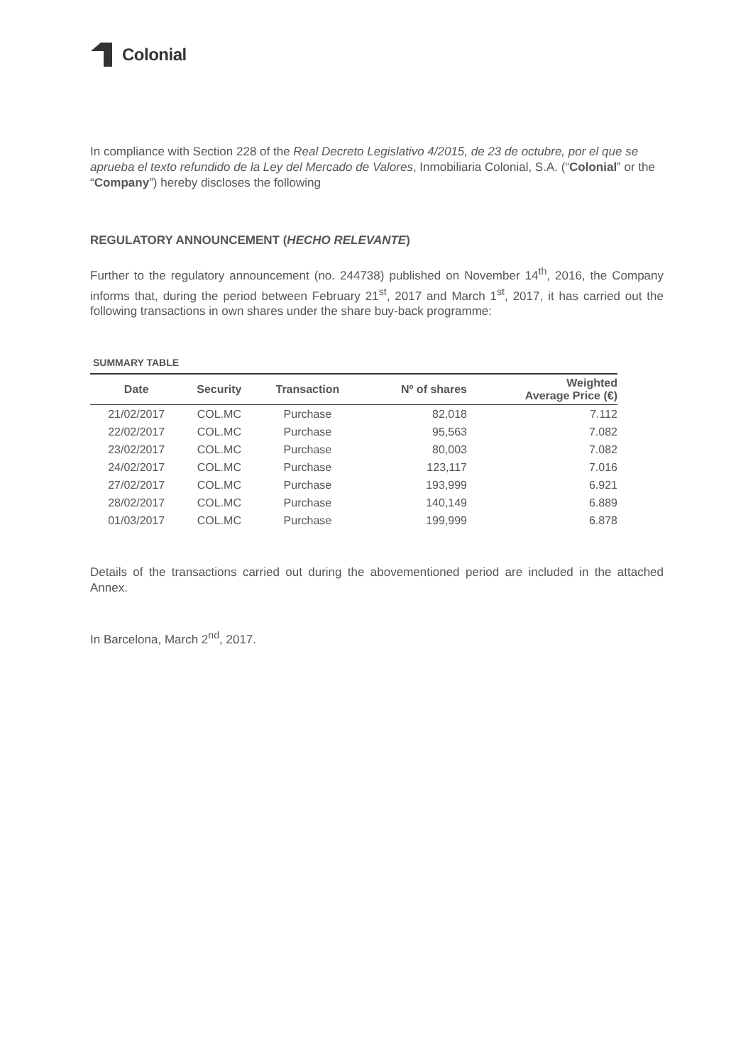Colonial
In compliance with Section 228 of the Real Decreto Legislativo 4/2015, de 23 de octubre, por el que se aprueba el texto refundido de la Ley del Mercado de Valores, Inmobiliaria Colonial, S.A. (“Colonial” or the “Company”) hereby discloses the following
REGULATORY ANNOUNCEMENT (HECHO RELEVANTE)
Further to the regulatory announcement (no. 244738) published on November 14<sup>th</sup>, 2016, the Company informs that, during the period between February 21<sup>st</sup>, 2017 and March 1<sup>st</sup>, 2017, it has carried out the following transactions in own shares under the share buy-back programme:
SUMMARY TABLE
| Date | Security | Transaction | Nº of shares | Weighted Average Price (€) |
| --- | --- | --- | --- | --- |
| 21/02/2017 | COL.MC | Purchase | 82,018 | 7.112 |
| 22/02/2017 | COL.MC | Purchase | 95,563 | 7.082 |
| 23/02/2017 | COL.MC | Purchase | 80,003 | 7.082 |
| 24/02/2017 | COL.MC | Purchase | 123,117 | 7.016 |
| 27/02/2017 | COL.MC | Purchase | 193,999 | 6.921 |
| 28/02/2017 | COL.MC | Purchase | 140,149 | 6.889 |
| 01/03/2017 | COL.MC | Purchase | 199,999 | 6.878 |
Details of the transactions carried out during the abovementioned period are included in the attached Annex.
In Barcelona, March 2<sup>nd</sup>, 2017.